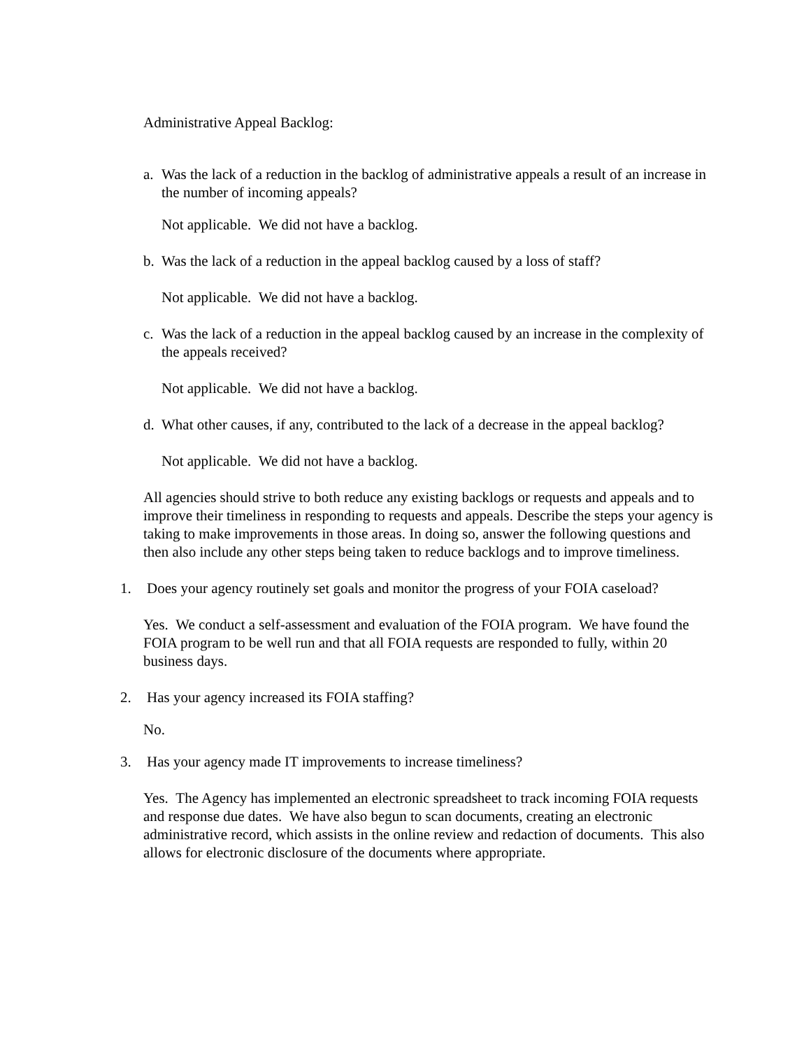Administrative Appeal Backlog:
a. Was the lack of a reduction in the backlog of administrative appeals a result of an increase in the number of incoming appeals?
Not applicable. We did not have a backlog.
b. Was the lack of a reduction in the appeal backlog caused by a loss of staff?
Not applicable. We did not have a backlog.
c. Was the lack of a reduction in the appeal backlog caused by an increase in the complexity of the appeals received?
Not applicable. We did not have a backlog.
d. What other causes, if any, contributed to the lack of a decrease in the appeal backlog?
Not applicable. We did not have a backlog.
All agencies should strive to both reduce any existing backlogs or requests and appeals and to improve their timeliness in responding to requests and appeals. Describe the steps your agency is taking to make improvements in those areas. In doing so, answer the following questions and then also include any other steps being taken to reduce backlogs and to improve timeliness.
1. Does your agency routinely set goals and monitor the progress of your FOIA caseload?
Yes. We conduct a self-assessment and evaluation of the FOIA program. We have found the FOIA program to be well run and that all FOIA requests are responded to fully, within 20 business days.
2. Has your agency increased its FOIA staffing?
No.
3. Has your agency made IT improvements to increase timeliness?
Yes. The Agency has implemented an electronic spreadsheet to track incoming FOIA requests and response due dates. We have also begun to scan documents, creating an electronic administrative record, which assists in the online review and redaction of documents. This also allows for electronic disclosure of the documents where appropriate.